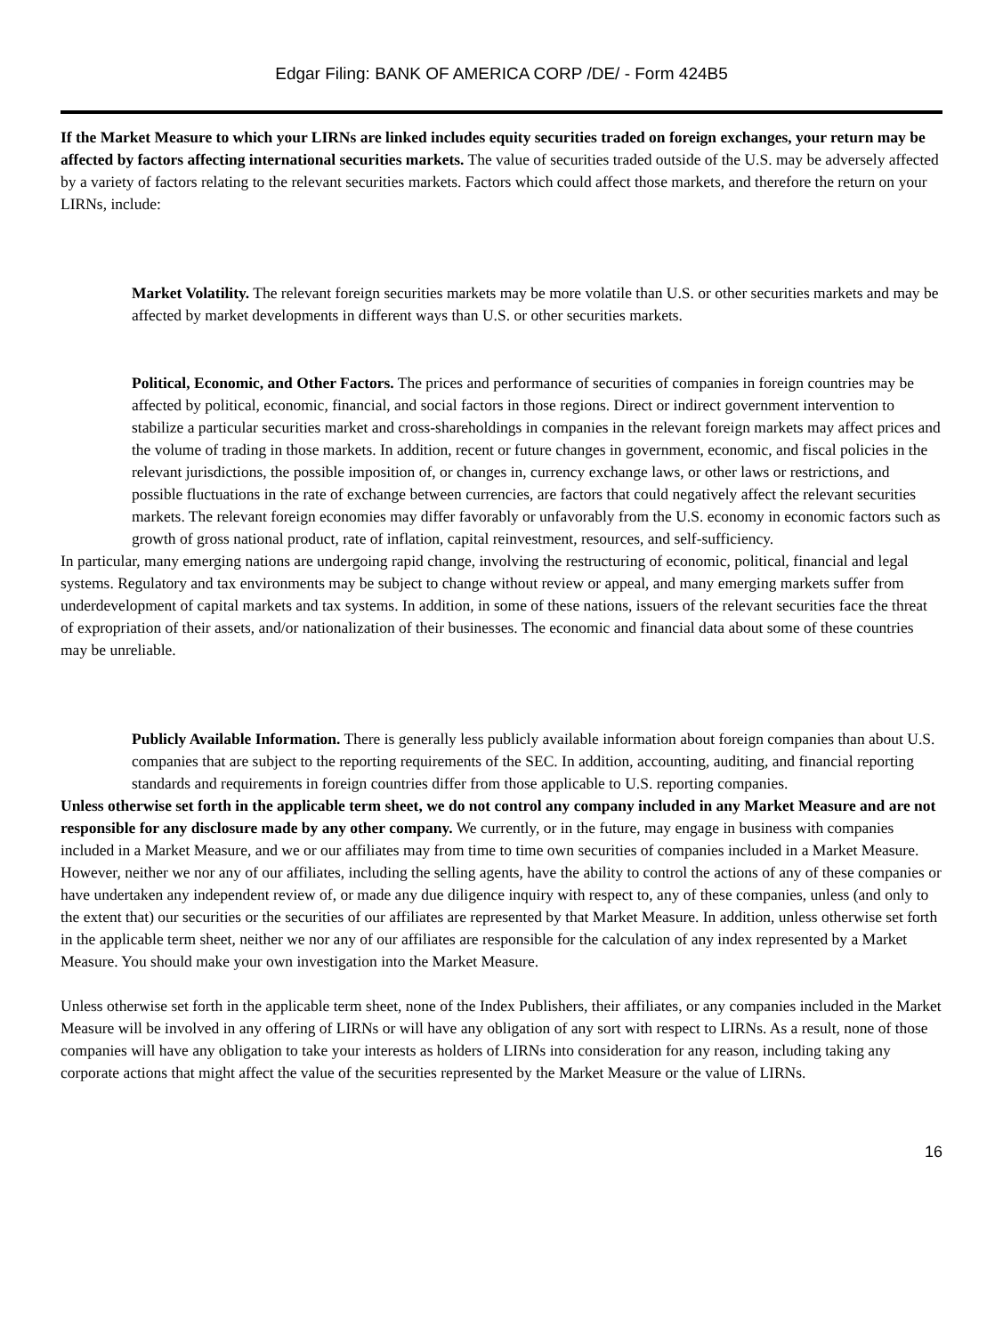Edgar Filing: BANK OF AMERICA CORP /DE/ - Form 424B5
If the Market Measure to which your LIRNs are linked includes equity securities traded on foreign exchanges, your return may be affected by factors affecting international securities markets. The value of securities traded outside of the U.S. may be adversely affected by a variety of factors relating to the relevant securities markets. Factors which could affect those markets, and therefore the return on your LIRNs, include:
Market Volatility. The relevant foreign securities markets may be more volatile than U.S. or other securities markets and may be affected by market developments in different ways than U.S. or other securities markets.
Political, Economic, and Other Factors. The prices and performance of securities of companies in foreign countries may be affected by political, economic, financial, and social factors in those regions. Direct or indirect government intervention to stabilize a particular securities market and cross-shareholdings in companies in the relevant foreign markets may affect prices and the volume of trading in those markets. In addition, recent or future changes in government, economic, and fiscal policies in the relevant jurisdictions, the possible imposition of, or changes in, currency exchange laws, or other laws or restrictions, and possible fluctuations in the rate of exchange between currencies, are factors that could negatively affect the relevant securities markets. The relevant foreign economies may differ favorably or unfavorably from the U.S. economy in economic factors such as growth of gross national product, rate of inflation, capital reinvestment, resources, and self-sufficiency.
In particular, many emerging nations are undergoing rapid change, involving the restructuring of economic, political, financial and legal systems. Regulatory and tax environments may be subject to change without review or appeal, and many emerging markets suffer from underdevelopment of capital markets and tax systems. In addition, in some of these nations, issuers of the relevant securities face the threat of expropriation of their assets, and/or nationalization of their businesses. The economic and financial data about some of these countries may be unreliable.
Publicly Available Information. There is generally less publicly available information about foreign companies than about U.S. companies that are subject to the reporting requirements of the SEC. In addition, accounting, auditing, and financial reporting standards and requirements in foreign countries differ from those applicable to U.S. reporting companies.
Unless otherwise set forth in the applicable term sheet, we do not control any company included in any Market Measure and are not responsible for any disclosure made by any other company. We currently, or in the future, may engage in business with companies included in a Market Measure, and we or our affiliates may from time to time own securities of companies included in a Market Measure. However, neither we nor any of our affiliates, including the selling agents, have the ability to control the actions of any of these companies or have undertaken any independent review of, or made any due diligence inquiry with respect to, any of these companies, unless (and only to the extent that) our securities or the securities of our affiliates are represented by that Market Measure. In addition, unless otherwise set forth in the applicable term sheet, neither we nor any of our affiliates are responsible for the calculation of any index represented by a Market Measure. You should make your own investigation into the Market Measure.
Unless otherwise set forth in the applicable term sheet, none of the Index Publishers, their affiliates, or any companies included in the Market Measure will be involved in any offering of LIRNs or will have any obligation of any sort with respect to LIRNs. As a result, none of those companies will have any obligation to take your interests as holders of LIRNs into consideration for any reason, including taking any corporate actions that might affect the value of the securities represented by the Market Measure or the value of LIRNs.
16